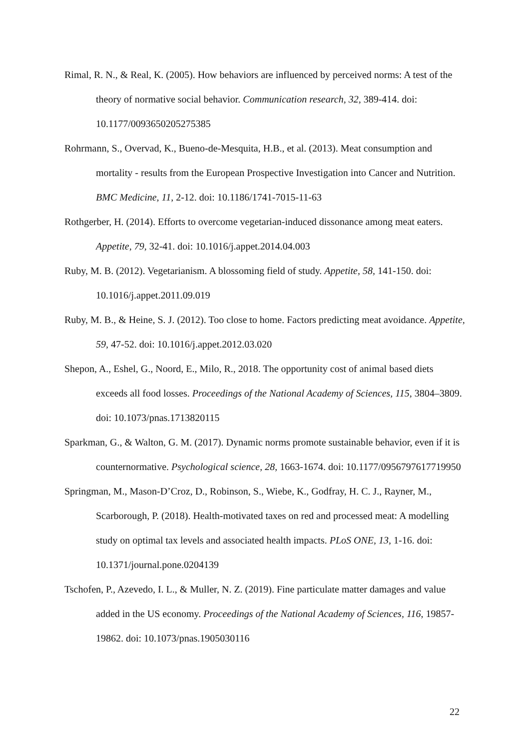Rimal, R. N., & Real, K. (2005). How behaviors are influenced by perceived norms: A test of the theory of normative social behavior. Communication research, 32, 389-414. doi: 10.1177/0093650205275385
Rohrmann, S., Overvad, K., Bueno-de-Mesquita, H.B., et al. (2013). Meat consumption and mortality - results from the European Prospective Investigation into Cancer and Nutrition. BMC Medicine, 11, 2-12. doi: 10.1186/1741-7015-11-63
Rothgerber, H. (2014). Efforts to overcome vegetarian-induced dissonance among meat eaters. Appetite, 79, 32-41. doi: 10.1016/j.appet.2014.04.003
Ruby, M. B. (2012). Vegetarianism. A blossoming field of study. Appetite, 58, 141-150. doi: 10.1016/j.appet.2011.09.019
Ruby, M. B., & Heine, S. J. (2012). Too close to home. Factors predicting meat avoidance. Appetite, 59, 47-52. doi: 10.1016/j.appet.2012.03.020
Shepon, A., Eshel, G., Noord, E., Milo, R., 2018. The opportunity cost of animal based diets exceeds all food losses. Proceedings of the National Academy of Sciences, 115, 3804–3809. doi: 10.1073/pnas.1713820115
Sparkman, G., & Walton, G. M. (2017). Dynamic norms promote sustainable behavior, even if it is counternormative. Psychological science, 28, 1663-1674. doi: 10.1177/0956797617719950
Springman, M., Mason-D’Croz, D., Robinson, S., Wiebe, K., Godfray, H. C. J., Rayner, M., Scarborough, P. (2018). Health-motivated taxes on red and processed meat: A modelling study on optimal tax levels and associated health impacts. PLoS ONE, 13, 1-16. doi: 10.1371/journal.pone.0204139
Tschofen, P., Azevedo, I. L., & Muller, N. Z. (2019). Fine particulate matter damages and value added in the US economy. Proceedings of the National Academy of Sciences, 116, 19857-19862. doi: 10.1073/pnas.1905030116
22